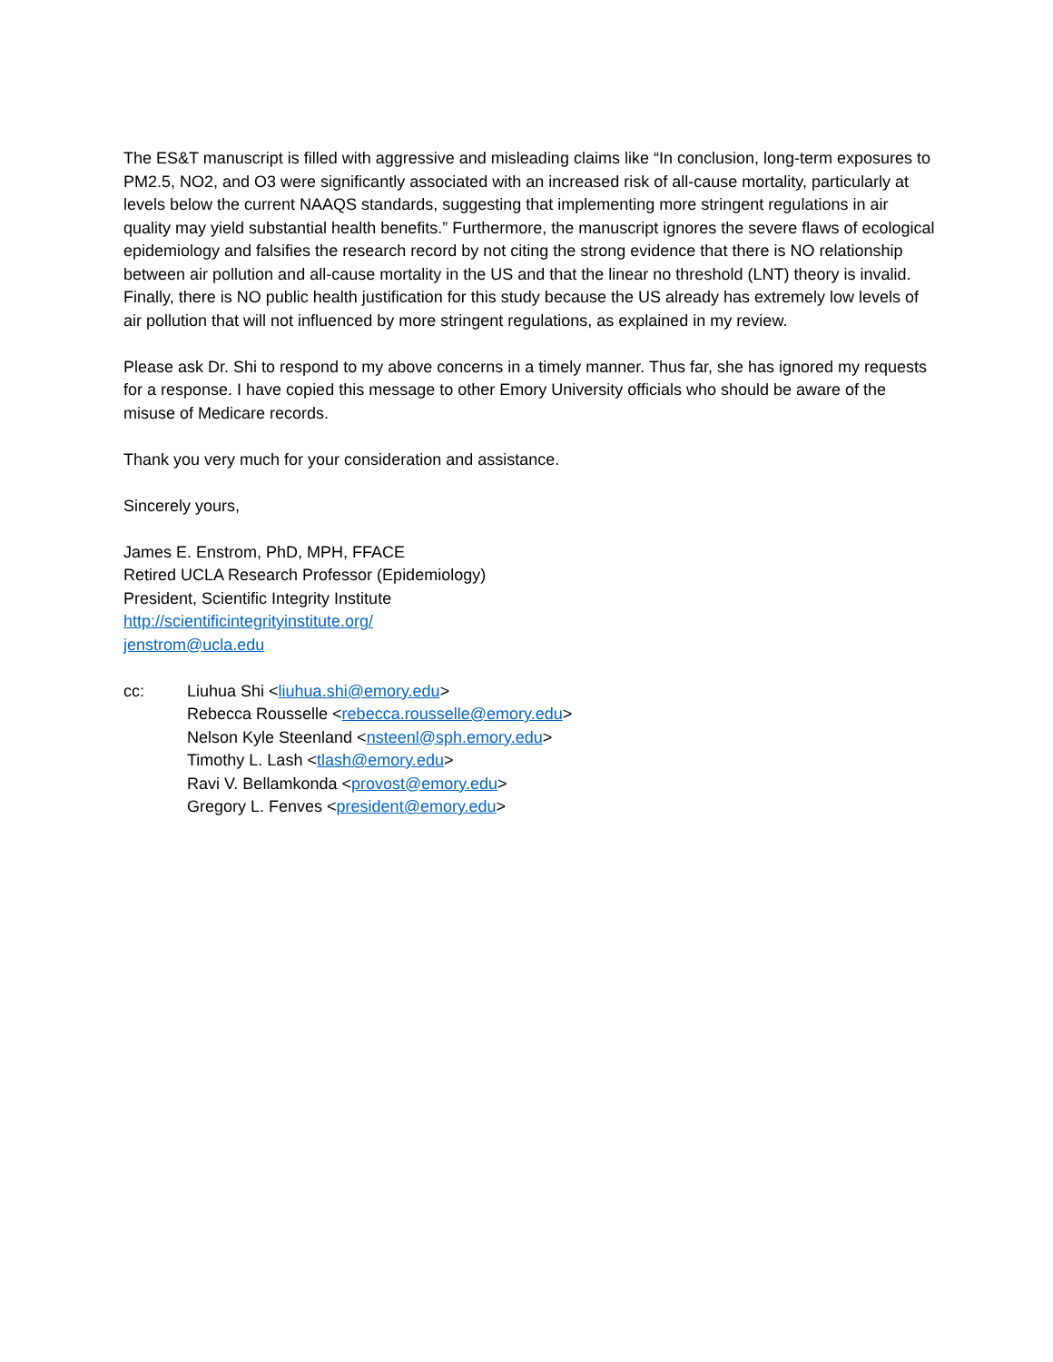The ES&T manuscript is filled with aggressive and misleading claims like “In conclusion, long-term exposures to PM2.5, NO2, and O3 were significantly associated with an increased risk of all-cause mortality, particularly at levels below the current NAAQS standards, suggesting that implementing more stringent regulations in air quality may yield substantial health benefits.” Furthermore, the manuscript ignores the severe flaws of ecological epidemiology and falsifies the research record by not citing the strong evidence that there is NO relationship between air pollution and all-cause mortality in the US and that the linear no threshold (LNT) theory is invalid. Finally, there is NO public health justification for this study because the US already has extremely low levels of air pollution that will not influenced by more stringent regulations, as explained in my review.
Please ask Dr. Shi to respond to my above concerns in a timely manner. Thus far, she has ignored my requests for a response. I have copied this message to other Emory University officials who should be aware of the misuse of Medicare records.
Thank you very much for your consideration and assistance.
Sincerely yours,
James E. Enstrom, PhD, MPH, FFACE
Retired UCLA Research Professor (Epidemiology)
President, Scientific Integrity Institute
http://scientificintegrityinstitute.org/
jenstrom@ucla.edu
cc: Liuhua Shi <liuhua.shi@emory.edu>
Rebecca Rousselle <rebecca.rousselle@emory.edu>
Nelson Kyle Steenland <nsteenl@sph.emory.edu>
Timothy L. Lash <tlash@emory.edu>
Ravi V. Bellamkonda <provost@emory.edu>
Gregory L. Fenves <president@emory.edu>